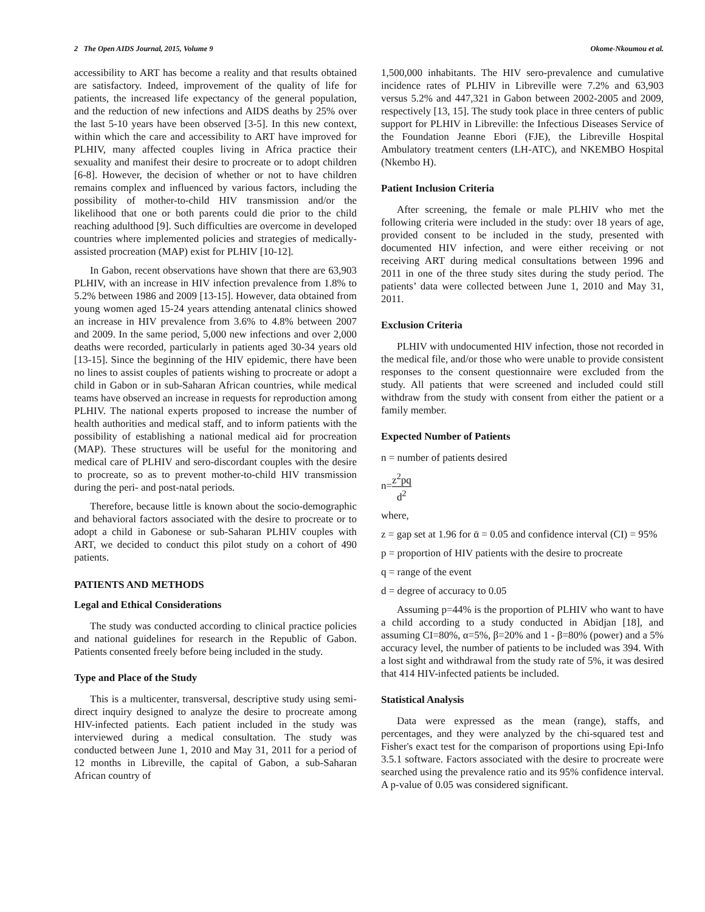2 The Open AIDS Journal, 2015, Volume 9 Okome-Nkoumou et al.
accessibility to ART has become a reality and that results obtained are satisfactory. Indeed, improvement of the quality of life for patients, the increased life expectancy of the general population, and the reduction of new infections and AIDS deaths by 25% over the last 5-10 years have been observed [3-5]. In this new context, within which the care and accessibility to ART have improved for PLHIV, many affected couples living in Africa practice their sexuality and manifest their desire to procreate or to adopt children [6-8]. However, the decision of whether or not to have children remains complex and influenced by various factors, including the possibility of mother-to-child HIV transmission and/or the likelihood that one or both parents could die prior to the child reaching adulthood [9]. Such difficulties are overcome in developed countries where implemented policies and strategies of medically-assisted procreation (MAP) exist for PLHIV [10-12].
In Gabon, recent observations have shown that there are 63,903 PLHIV, with an increase in HIV infection prevalence from 1.8% to 5.2% between 1986 and 2009 [13-15]. However, data obtained from young women aged 15-24 years attending antenatal clinics showed an increase in HIV prevalence from 3.6% to 4.8% between 2007 and 2009. In the same period, 5,000 new infections and over 2,000 deaths were recorded, particularly in patients aged 30-34 years old [13-15]. Since the beginning of the HIV epidemic, there have been no lines to assist couples of patients wishing to procreate or adopt a child in Gabon or in sub-Saharan African countries, while medical teams have observed an increase in requests for reproduction among PLHIV. The national experts proposed to increase the number of health authorities and medical staff, and to inform patients with the possibility of establishing a national medical aid for procreation (MAP). These structures will be useful for the monitoring and medical care of PLHIV and sero-discordant couples with the desire to procreate, so as to prevent mother-to-child HIV transmission during the peri- and post-natal periods.
Therefore, because little is known about the socio-demographic and behavioral factors associated with the desire to procreate or to adopt a child in Gabonese or sub-Saharan PLHIV couples with ART, we decided to conduct this pilot study on a cohort of 490 patients.
PATIENTS AND METHODS
Legal and Ethical Considerations
The study was conducted according to clinical practice policies and national guidelines for research in the Republic of Gabon. Patients consented freely before being included in the study.
Type and Place of the Study
This is a multicenter, transversal, descriptive study using semi-direct inquiry designed to analyze the desire to procreate among HIV-infected patients. Each patient included in the study was interviewed during a medical consultation. The study was conducted between June 1, 2010 and May 31, 2011 for a period of 12 months in Libreville, the capital of Gabon, a sub-Saharan African country of
1,500,000 inhabitants. The HIV sero-prevalence and cumulative incidence rates of PLHIV in Libreville were 7.2% and 63,903 versus 5.2% and 447,321 in Gabon between 2002-2005 and 2009, respectively [13, 15]. The study took place in three centers of public support for PLHIV in Libreville: the Infectious Diseases Service of the Foundation Jeanne Ebori (FJE), the Libreville Hospital Ambulatory treatment centers (LH-ATC), and NKEMBO Hospital (Nkembo H).
Patient Inclusion Criteria
After screening, the female or male PLHIV who met the following criteria were included in the study: over 18 years of age, provided consent to be included in the study, presented with documented HIV infection, and were either receiving or not receiving ART during medical consultations between 1996 and 2011 in one of the three study sites during the study period. The patients’ data were collected between June 1, 2010 and May 31, 2011.
Exclusion Criteria
PLHIV with undocumented HIV infection, those not recorded in the medical file, and/or those who were unable to provide consistent responses to the consent questionnaire were excluded from the study. All patients that were screened and included could still withdraw from the study with consent from either the patient or a family member.
Expected Number of Patients
n = number of patients desired
n=z<sup>2</sup>pq d<sup>2</sup>
where,
z = gap set at 1.96 for ᾱ = 0.05 and confidence interval (CI) = 95%
p = proportion of HIV patients with the desire to procreate
q = range of the event
d = degree of accuracy to 0.05
Assuming p=44% is the proportion of PLHIV who want to have a child according to a study conducted in Abidjan [18], and assuming CI=80%, α=5%, β=20% and 1 - β=80% (power) and a 5% accuracy level, the number of patients to be included was 394. With a lost sight and withdrawal from the study rate of 5%, it was desired that 414 HIV-infected patients be included.
Statistical Analysis
Data were expressed as the mean (range), staffs, and percentages, and they were analyzed by the chi-squared test and Fisher's exact test for the comparison of proportions using Epi-Info 3.5.1 software. Factors associated with the desire to procreate were searched using the prevalence ratio and its 95% confidence interval. A p-value of 0.05 was considered significant.